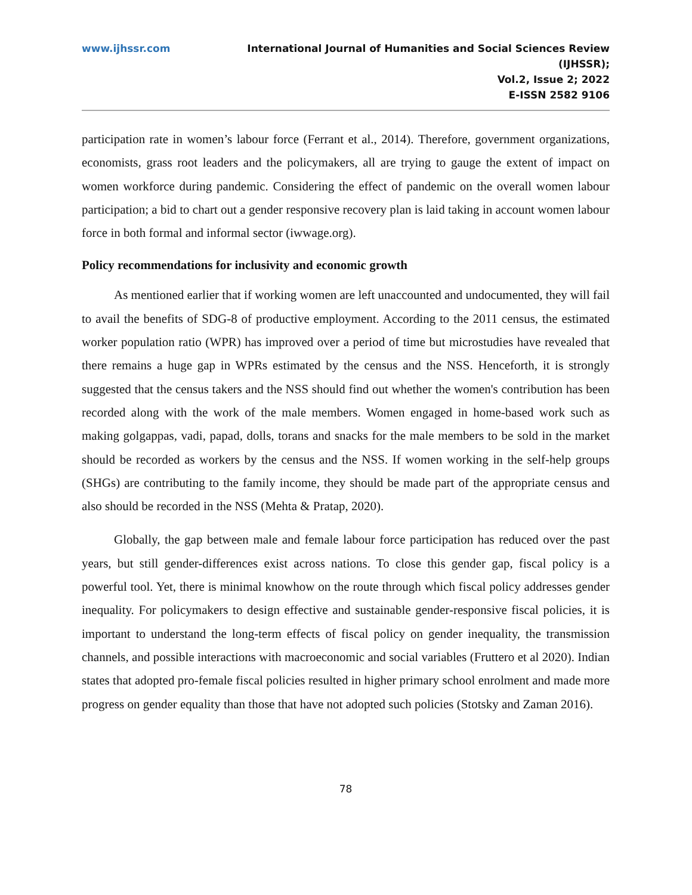www.ijhssr.com International Journal of Humanities and Social Sciences Review
(IJHSSR);
Vol.2, Issue 2; 2022
E-ISSN 2582 9106
participation rate in women’s labour force (Ferrant et al., 2014). Therefore, government organizations, economists, grass root leaders and the policymakers, all are trying to gauge the extent of impact on women workforce during pandemic. Considering the effect of pandemic on the overall women labour participation; a bid to chart out a gender responsive recovery plan is laid taking in account women labour force in both formal and informal sector (iwwage.org).
Policy recommendations for inclusivity and economic growth
As mentioned earlier that if working women are left unaccounted and undocumented, they will fail to avail the benefits of SDG-8 of productive employment. According to the 2011 census, the estimated worker population ratio (WPR) has improved over a period of time but microstudies have revealed that there remains a huge gap in WPRs estimated by the census and the NSS. Henceforth, it is strongly suggested that the census takers and the NSS should find out whether the women's contribution has been recorded along with the work of the male members. Women engaged in home-based work such as making golgappas, vadi, papad, dolls, torans and snacks for the male members to be sold in the market should be recorded as workers by the census and the NSS. If women working in the self-help groups (SHGs) are contributing to the family income, they should be made part of the appropriate census and also should be recorded in the NSS (Mehta & Pratap, 2020).
Globally, the gap between male and female labour force participation has reduced over the past years, but still gender-differences exist across nations. To close this gender gap, fiscal policy is a powerful tool. Yet, there is minimal knowhow on the route through which fiscal policy addresses gender inequality. For policymakers to design effective and sustainable gender-responsive fiscal policies, it is important to understand the long-term effects of fiscal policy on gender inequality, the transmission channels, and possible interactions with macroeconomic and social variables (Fruttero et al 2020). Indian states that adopted pro-female fiscal policies resulted in higher primary school enrolment and made more progress on gender equality than those that have not adopted such policies (Stotsky and Zaman 2016).
78